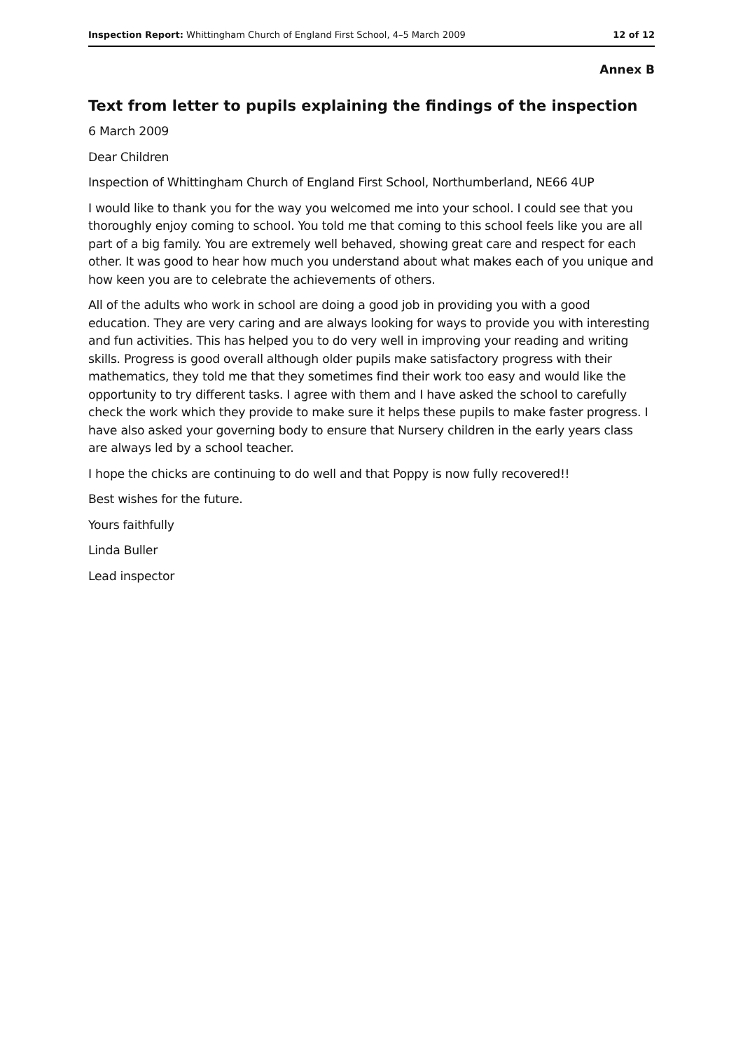Inspection Report: Whittingham Church of England First School, 4–5 March 2009 12 of 12
Annex B
Text from letter to pupils explaining the findings of the inspection
6 March 2009
Dear Children
Inspection of Whittingham Church of England First School, Northumberland, NE66 4UP
I would like to thank you for the way you welcomed me into your school. I could see that you thoroughly enjoy coming to school. You told me that coming to this school feels like you are all part of a big family. You are extremely well behaved, showing great care and respect for each other. It was good to hear how much you understand about what makes each of you unique and how keen you are to celebrate the achievements of others.
All of the adults who work in school are doing a good job in providing you with a good education. They are very caring and are always looking for ways to provide you with interesting and fun activities. This has helped you to do very well in improving your reading and writing skills. Progress is good overall although older pupils make satisfactory progress with their mathematics, they told me that they sometimes find their work too easy and would like the opportunity to try different tasks. I agree with them and I have asked the school to carefully check the work which they provide to make sure it helps these pupils to make faster progress. I have also asked your governing body to ensure that Nursery children in the early years class are always led by a school teacher.
I hope the chicks are continuing to do well and that Poppy is now fully recovered!!
Best wishes for the future.
Yours faithfully
Linda Buller
Lead inspector